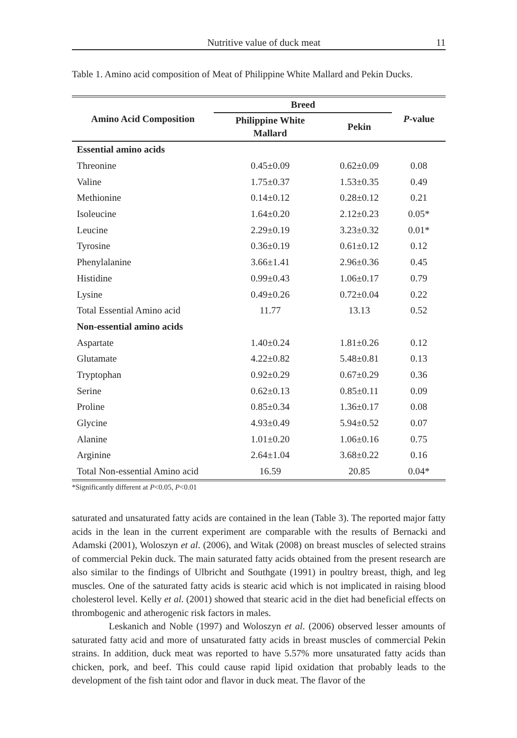Nutritive value of duck meat 11
Table 1. Amino acid composition of Meat of Philippine White Mallard and Pekin Ducks.
| Amino Acid Composition | Breed | | P -value |
| --- | --- | --- | --- |
| | Philippine White Mallard | Pekin | |
| Essential amino acids | | | |
| Threonine | 0.45±0.09 | 0.62±0.09 | 0.08 |
| Valine | 1.75±0.37 | 1.53±0.35 | 0.49 |
| Methionine | 0.14±0.12 | 0.28±0.12 | 0.21 |
| Isoleucine | 1.64±0.20 | 2.12±0.23 | 0.05* |
| Leucine | 2.29±0.19 | 3.23±0.32 | 0.01* |
| Tyrosine | 0.36±0.19 | 0.61±0.12 | 0.12 |
| Phenylalanine | 3.66±1.41 | 2.96±0.36 | 0.45 |
| Histidine | 0.99±0.43 | 1.06±0.17 | 0.79 |
| Lysine | 0.49±0.26 | 0.72±0.04 | 0.22 |
| Total Essential Amino acid | 11.77 | 13.13 | 0.52 |
| Non-essential amino acids | | | |
| Aspartate | 1.40±0.24 | 1.81±0.26 | 0.12 |
| Glutamate | 4.22±0.82 | 5.48±0.81 | 0.13 |
| Tryptophan | 0.92±0.29 | 0.67±0.29 | 0.36 |
| Serine | 0.62±0.13 | 0.85±0.11 | 0.09 |
| Proline | 0.85±0.34 | 1.36±0.17 | 0.08 |
| Glycine | 4.93±0.49 | 5.94±0.52 | 0.07 |
| Alanine | 1.01±0.20 | 1.06±0.16 | 0.75 |
| Arginine | 2.64±1.04 | 3.68±0.22 | 0.16 |
| Total Non-essential Amino acid | 16.59 | 20.85 | 0.04* |
*Significantly different at P<0.05, P<0.01
saturated and unsaturated fatty acids are contained in the lean (Table 3). The reported major fatty acids in the lean in the current experiment are comparable with the results of Bernacki and Adamski (2001), Woloszyn et al. (2006), and Witak (2008) on breast muscles of selected strains of commercial Pekin duck. The main saturated fatty acids obtained from the present research are also similar to the findings of Ulbricht and Southgate (1991) in poultry breast, thigh, and leg muscles. One of the saturated fatty acids is stearic acid which is not implicated in raising blood cholesterol level. Kelly et al. (2001) showed that stearic acid in the diet had beneficial effects on thrombogenic and atherogenic risk factors in males.
Leskanich and Noble (1997) and Woloszyn et al. (2006) observed lesser amounts of saturated fatty acid and more of unsaturated fatty acids in breast muscles of commercial Pekin strains. In addition, duck meat was reported to have 5.57% more unsaturated fatty acids than chicken, pork, and beef. This could cause rapid lipid oxidation that probably leads to the development of the fish taint odor and flavor in duck meat. The flavor of the